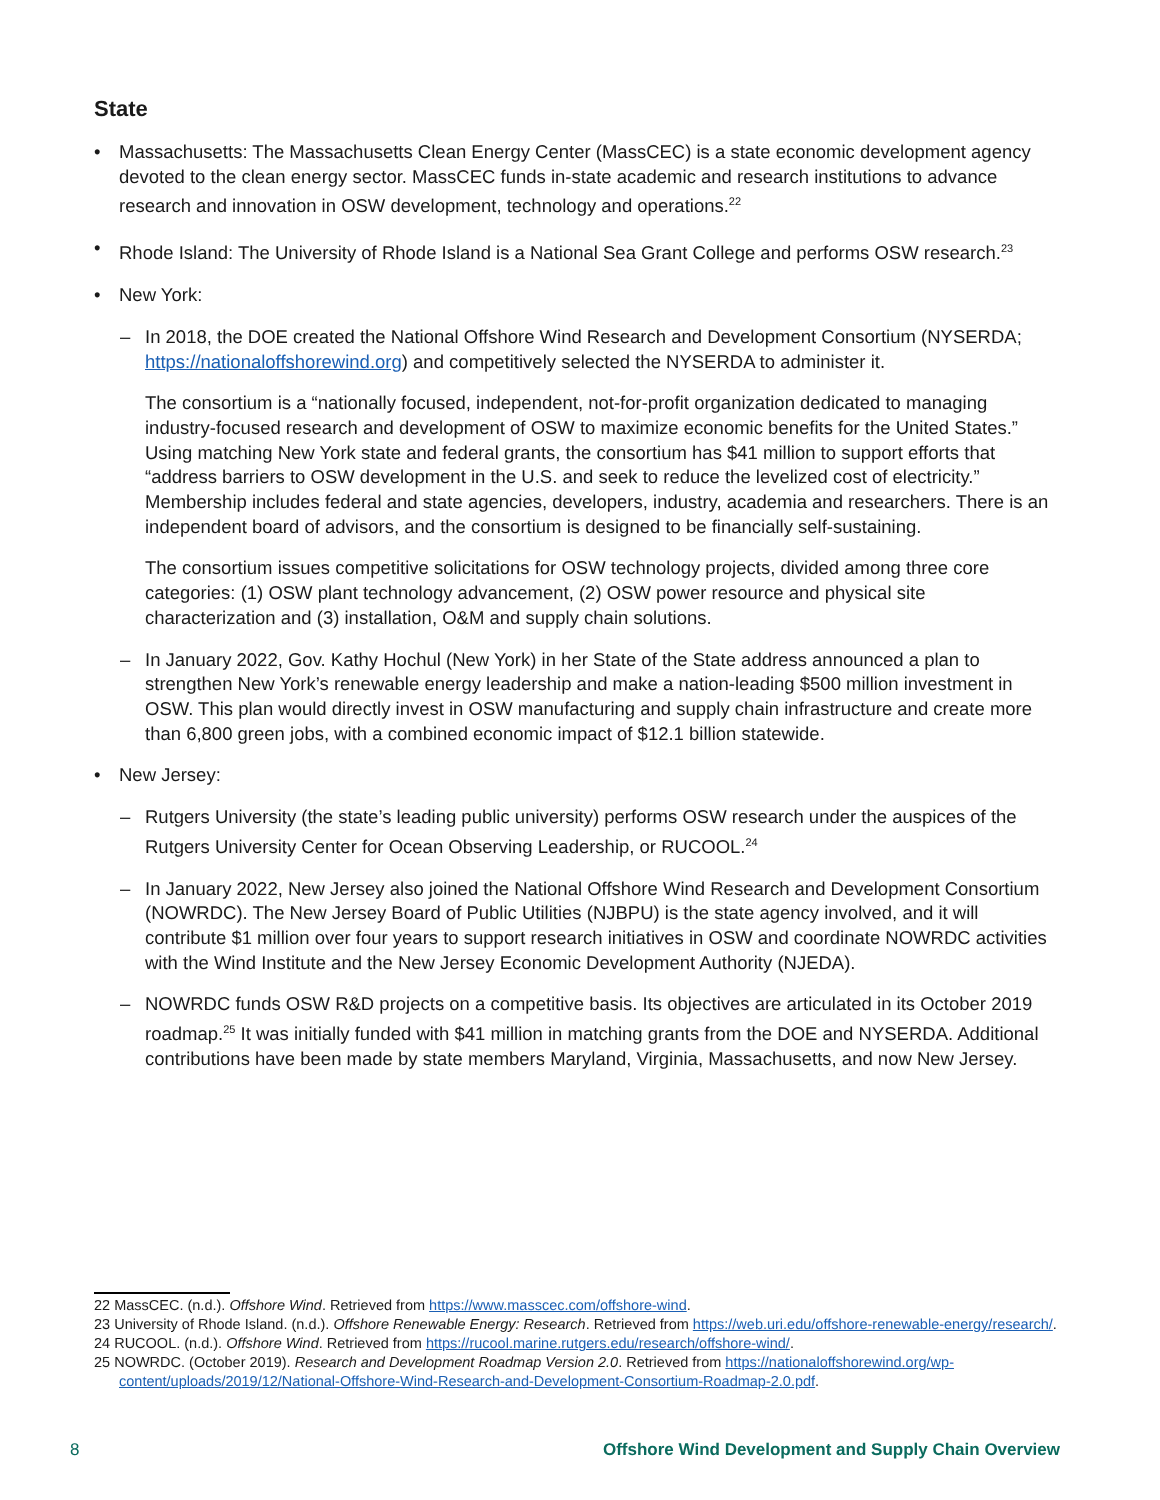State
• Massachusetts: The Massachusetts Clean Energy Center (MassCEC) is a state economic development agency devoted to the clean energy sector. MassCEC funds in-state academic and research institutions to advance research and innovation in OSW development, technology and operations.<sup>22</sup>
• Rhode Island: The University of Rhode Island is a National Sea Grant College and performs OSW research.<sup>23</sup>
• New York:
– In 2018, the DOE created the National Offshore Wind Research and Development Consortium (NYSERDA; https://nationaloffshorewind.org) and competitively selected the NYSERDA to administer it.
The consortium is a “nationally focused, independent, not-for-profit organization dedicated to managing industry-focused research and development of OSW to maximize economic benefits for the United States.” Using matching New York state and federal grants, the consortium has $41 million to support efforts that “address barriers to OSW development in the U.S. and seek to reduce the levelized cost of electricity.” Membership includes federal and state agencies, developers, industry, academia and researchers. There is an independent board of advisors, and the consortium is designed to be financially self-sustaining.
The consortium issues competitive solicitations for OSW technology projects, divided among three core categories: (1) OSW plant technology advancement, (2) OSW power resource and physical site characterization and (3) installation, O&M and supply chain solutions.
– In January 2022, Gov. Kathy Hochul (New York) in her State of the State address announced a plan to strengthen New York’s renewable energy leadership and make a nation-leading $500 million investment in OSW. This plan would directly invest in OSW manufacturing and supply chain infrastructure and create more than 6,800 green jobs, with a combined economic impact of $12.1 billion statewide.
• New Jersey:
– Rutgers University (the state’s leading public university) performs OSW research under the auspices of the Rutgers University Center for Ocean Observing Leadership, or RUCOOL.<sup>24</sup>
– In January 2022, New Jersey also joined the National Offshore Wind Research and Development Consortium (NOWRDC). The New Jersey Board of Public Utilities (NJBPU) is the state agency involved, and it will contribute $1 million over four years to support research initiatives in OSW and coordinate NOWRDC activities with the Wind Institute and the New Jersey Economic Development Authority (NJEDA).
– NOWRDC funds OSW R&D projects on a competitive basis. Its objectives are articulated in its October 2019 roadmap.<sup>25</sup> It was initially funded with $41 million in matching grants from the DOE and NYSERDA. Additional contributions have been made by state members Maryland, Virginia, Massachusetts, and now New Jersey.
22 MassCEC. (n.d.). Offshore Wind. Retrieved from https://www.masscec.com/offshore-wind.
23 University of Rhode Island. (n.d.). Offshore Renewable Energy: Research. Retrieved from https://web.uri.edu/offshore-renewable-energy/research/.
24 RUCOOL. (n.d.). Offshore Wind. Retrieved from https://rucool.marine.rutgers.edu/research/offshore-wind/.
25 NOWRDC. (October 2019). Research and Development Roadmap Version 2.0. Retrieved from https://nationaloffshorewind.org/wp-content/uploads/2019/12/National-Offshore-Wind-Research-and-Development-Consortium-Roadmap-2.0.pdf.
8 Offshore Wind Development and Supply Chain Overview